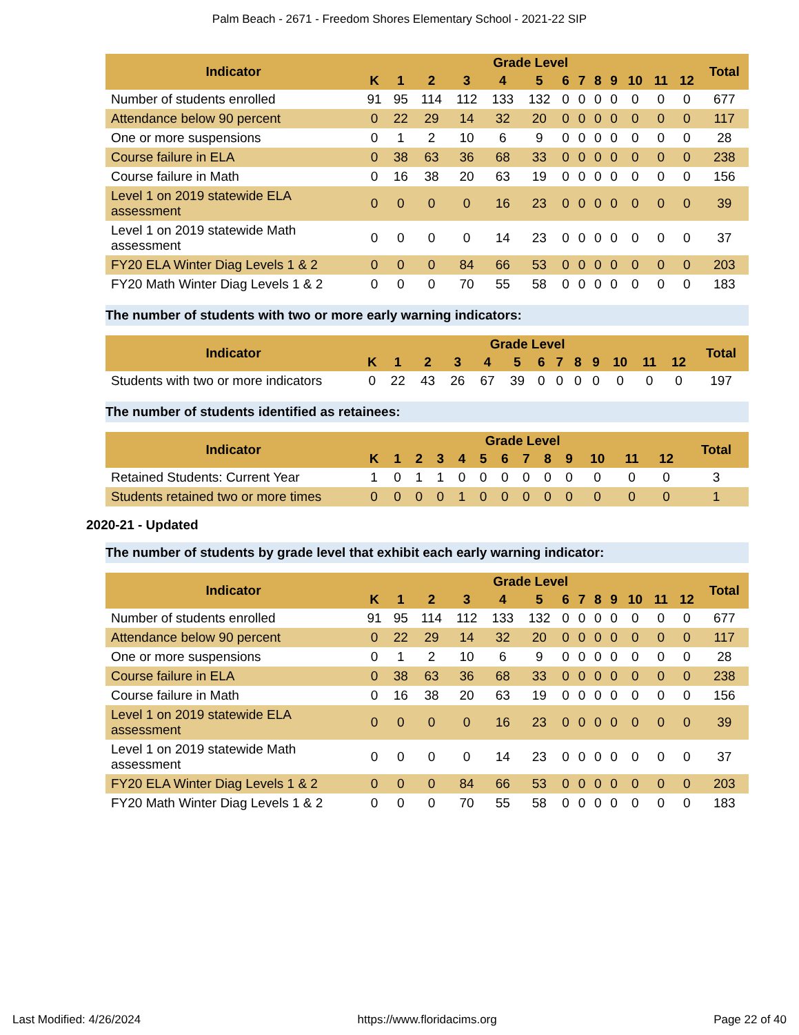Palm Beach - 2671 - Freedom Shores Elementary School - 2021-22 SIP
| Indicator | Grade Level | | | | | | | | | | | | | Total |
| --- | --- | --- | --- | --- | --- | --- | --- | --- | --- | --- | --- | --- | --- | --- |
| | K | 1 | 2 | 3 | 4 | 5 | 6 | 7 | 8 | 9 | 10 | 11 | 12 | |
| Number of students enrolled | 91 | 95 | 114 | 112 | 133 | 132 | 0 | 0 | 0 | 0 | 0 | 0 | 0 | 677 |
| Attendance below 90 percent | 0 | 22 | 29 | 14 | 32 | 20 | 0 | 0 | 0 | 0 | 0 | 0 | 0 | 117 |
| One or more suspensions | 0 | 1 | 2 | 10 | 6 | 9 | 0 | 0 | 0 | 0 | 0 | 0 | 0 | 28 |
| Course failure in ELA | 0 | 38 | 63 | 36 | 68 | 33 | 0 | 0 | 0 | 0 | 0 | 0 | 0 | 238 |
| Course failure in Math | 0 | 16 | 38 | 20 | 63 | 19 | 0 | 0 | 0 | 0 | 0 | 0 | 0 | 156 |
| Level 1 on 2019 statewide ELA assessment | 0 | 0 | 0 | 0 | 16 | 23 | 0 | 0 | 0 | 0 | 0 | 0 | 0 | 39 |
| Level 1 on 2019 statewide Math assessment | 0 | 0 | 0 | 0 | 14 | 23 | 0 | 0 | 0 | 0 | 0 | 0 | 0 | 37 |
| FY20 ELA Winter Diag Levels 1 & 2 | 0 | 0 | 0 | 84 | 66 | 53 | 0 | 0 | 0 | 0 | 0 | 0 | 0 | 203 |
| FY20 Math Winter Diag Levels 1 & 2 | 0 | 0 | 0 | 70 | 55 | 58 | 0 | 0 | 0 | 0 | 0 | 0 | 0 | 183 |
The number of students with two or more early warning indicators:
| Indicator | Grade Level | | | | | | | | | | | | | Total |
| --- | --- | --- | --- | --- | --- | --- | --- | --- | --- | --- | --- | --- | --- | --- |
| | K | 1 | 2 | 3 | 4 | 5 | 6 | 7 | 8 | 9 | 10 | 11 | 12 | |
| Students with two or more indicators | 0 | 22 | 43 | 26 | 67 | 39 | 0 | 0 | 0 | 0 | 0 | 0 | 0 | 197 |
The number of students identified as retainees:
| Indicator | Grade Level | | | | | | | | | | | | | Total |
| --- | --- | --- | --- | --- | --- | --- | --- | --- | --- | --- | --- | --- | --- | --- |
| | K | 1 | 2 | 3 | 4 | 5 | 6 | 7 | 8 | 9 | 10 | 11 | 12 | |
| Retained Students: Current Year | 1 | 0 | 1 | 1 | 0 | 0 | 0 | 0 | 0 | 0 | 0 | 0 | 0 | 3 |
| Students retained two or more times | 0 | 0 | 0 | 0 | 1 | 0 | 0 | 0 | 0 | 0 | 0 | 0 | 0 | 1 |
2020-21 - Updated
The number of students by grade level that exhibit each early warning indicator:
| Indicator | Grade Level | | | | | | | | | | | | | Total |
| --- | --- | --- | --- | --- | --- | --- | --- | --- | --- | --- | --- | --- | --- | --- |
| | K | 1 | 2 | 3 | 4 | 5 | 6 | 7 | 8 | 9 | 10 | 11 | 12 | |
| Number of students enrolled | 91 | 95 | 114 | 112 | 133 | 132 | 0 | 0 | 0 | 0 | 0 | 0 | 0 | 677 |
| Attendance below 90 percent | 0 | 22 | 29 | 14 | 32 | 20 | 0 | 0 | 0 | 0 | 0 | 0 | 0 | 117 |
| One or more suspensions | 0 | 1 | 2 | 10 | 6 | 9 | 0 | 0 | 0 | 0 | 0 | 0 | 0 | 28 |
| Course failure in ELA | 0 | 38 | 63 | 36 | 68 | 33 | 0 | 0 | 0 | 0 | 0 | 0 | 0 | 238 |
| Course failure in Math | 0 | 16 | 38 | 20 | 63 | 19 | 0 | 0 | 0 | 0 | 0 | 0 | 0 | 156 |
| Level 1 on 2019 statewide ELA assessment | 0 | 0 | 0 | 0 | 16 | 23 | 0 | 0 | 0 | 0 | 0 | 0 | 0 | 39 |
| Level 1 on 2019 statewide Math assessment | 0 | 0 | 0 | 0 | 14 | 23 | 0 | 0 | 0 | 0 | 0 | 0 | 0 | 37 |
| FY20 ELA Winter Diag Levels 1 & 2 | 0 | 0 | 0 | 84 | 66 | 53 | 0 | 0 | 0 | 0 | 0 | 0 | 0 | 203 |
| FY20 Math Winter Diag Levels 1 & 2 | 0 | 0 | 0 | 70 | 55 | 58 | 0 | 0 | 0 | 0 | 0 | 0 | 0 | 183 |
Last Modified: 4/26/2024 https://www.floridacims.org Page 22 of 40